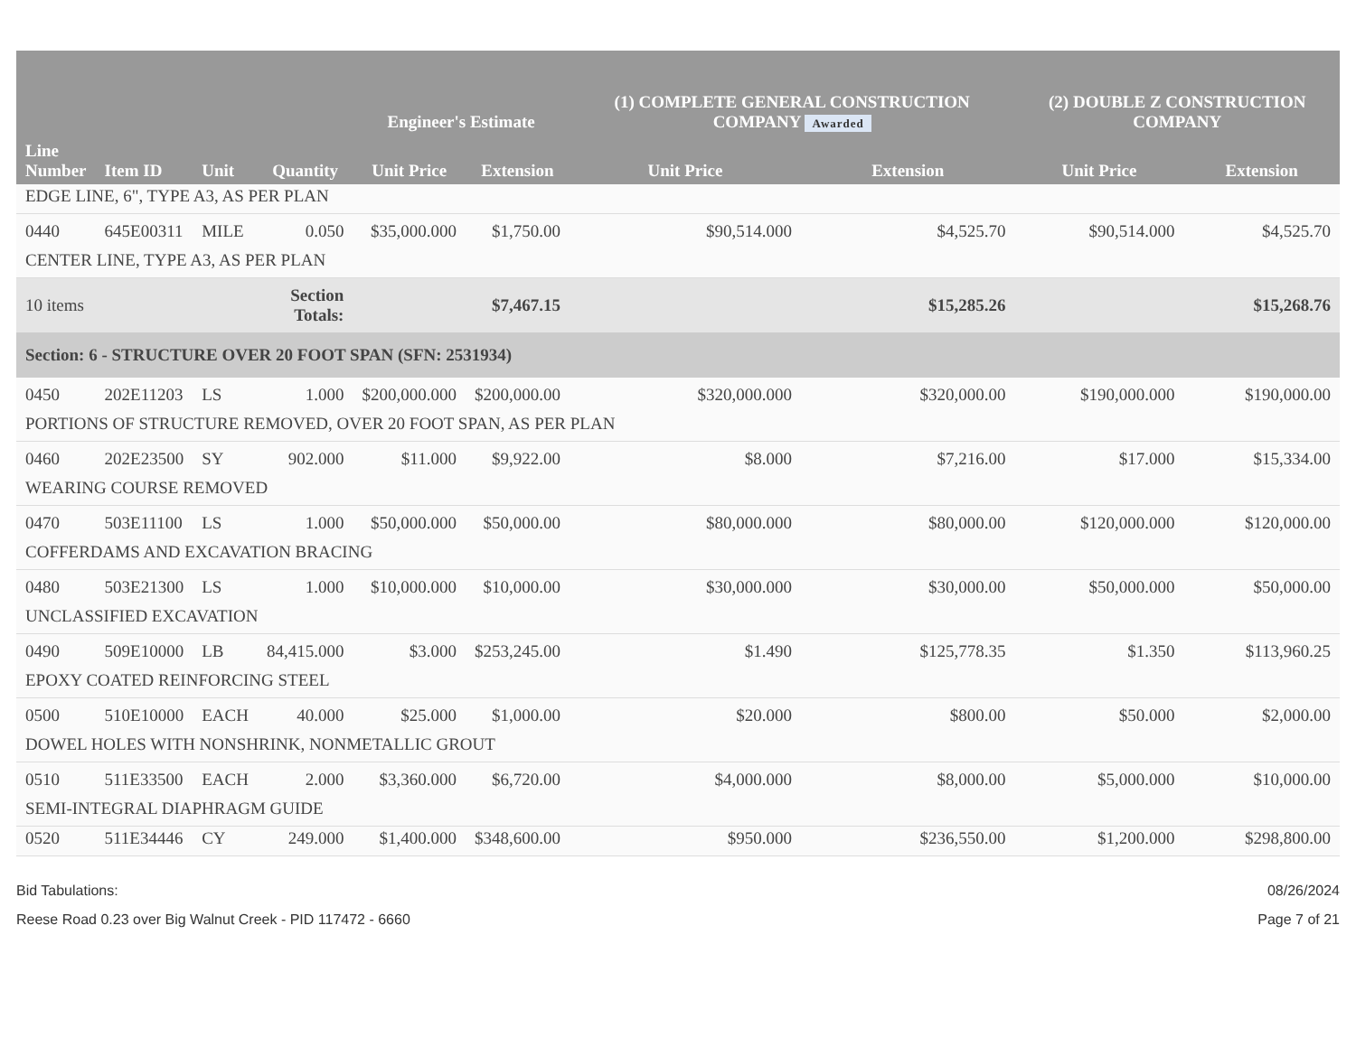| Line Number | Item ID | Unit | Quantity | Engineer's Estimate | | (1) COMPLETE GENERAL CONSTRUCTION COMPANY Awarded | | (2) DOUBLE Z CONSTRUCTION COMPANY | |
| --- | --- | --- | --- | --- | --- | --- | --- | --- | --- |
| | | | | Unit Price | Extension | Unit Price | Extension | Unit Price | Extension |
| EDGE LINE, 6", TYPE A3, AS PER PLAN | | | | | | | | | |
| 0440 | 645E00311 | MILE | 0.050 | $35,000.000 | $1,750.00 | $90,514.000 | $4,525.70 | $90,514.000 | $4,525.70 |
| CENTER LINE, TYPE A3, AS PER PLAN | | | | | | | | | |
| 10 items | | | Section Totals: | | $7,467.15 | | $15,285.26 | | $15,268.76 |
| Section: 6 - STRUCTURE OVER 20 FOOT SPAN (SFN: 2531934) | | | | | | | | | |
| 0450 | 202E11203 | LS | 1.000 | $200,000.000 | $200,000.00 | $320,000.000 | $320,000.00 | $190,000.000 | $190,000.00 |
| PORTIONS OF STRUCTURE REMOVED, OVER 20 FOOT SPAN, AS PER PLAN | | | | | | | | | |
| 0460 | 202E23500 | SY | 902.000 | $11.000 | $9,922.00 | $8.000 | $7,216.00 | $17.000 | $15,334.00 |
| WEARING COURSE REMOVED | | | | | | | | | |
| 0470 | 503E11100 | LS | 1.000 | $50,000.000 | $50,000.00 | $80,000.000 | $80,000.00 | $120,000.000 | $120,000.00 |
| COFFERDAMS AND EXCAVATION BRACING | | | | | | | | | |
| 0480 | 503E21300 | LS | 1.000 | $10,000.000 | $10,000.00 | $30,000.000 | $30,000.00 | $50,000.000 | $50,000.00 |
| UNCLASSIFIED EXCAVATION | | | | | | | | | |
| 0490 | 509E10000 | LB | 84,415.000 | $3.000 | $253,245.00 | $1.490 | $125,778.35 | $1.350 | $113,960.25 |
| EPOXY COATED REINFORCING STEEL | | | | | | | | | |
| 0500 | 510E10000 | EACH | 40.000 | $25.000 | $1,000.00 | $20.000 | $800.00 | $50.000 | $2,000.00 |
| DOWEL HOLES WITH NONSHRINK, NONMETALLIC GROUT | | | | | | | | | |
| 0510 | 511E33500 | EACH | 2.000 | $3,360.000 | $6,720.00 | $4,000.000 | $8,000.00 | $5,000.000 | $10,000.00 |
| SEMI-INTEGRAL DIAPHRAGM GUIDE | | | | | | | | | |
| 0520 | 511E34446 | CY | 249.000 | $1,400.000 | $348,600.00 | $950.000 | $236,550.00 | $1,200.000 | $298,800.00 |
Bid Tabulations:
Reese Road 0.23 over Big Walnut Creek - PID 117472 - 6660
08/26/2024
Page 7 of 21